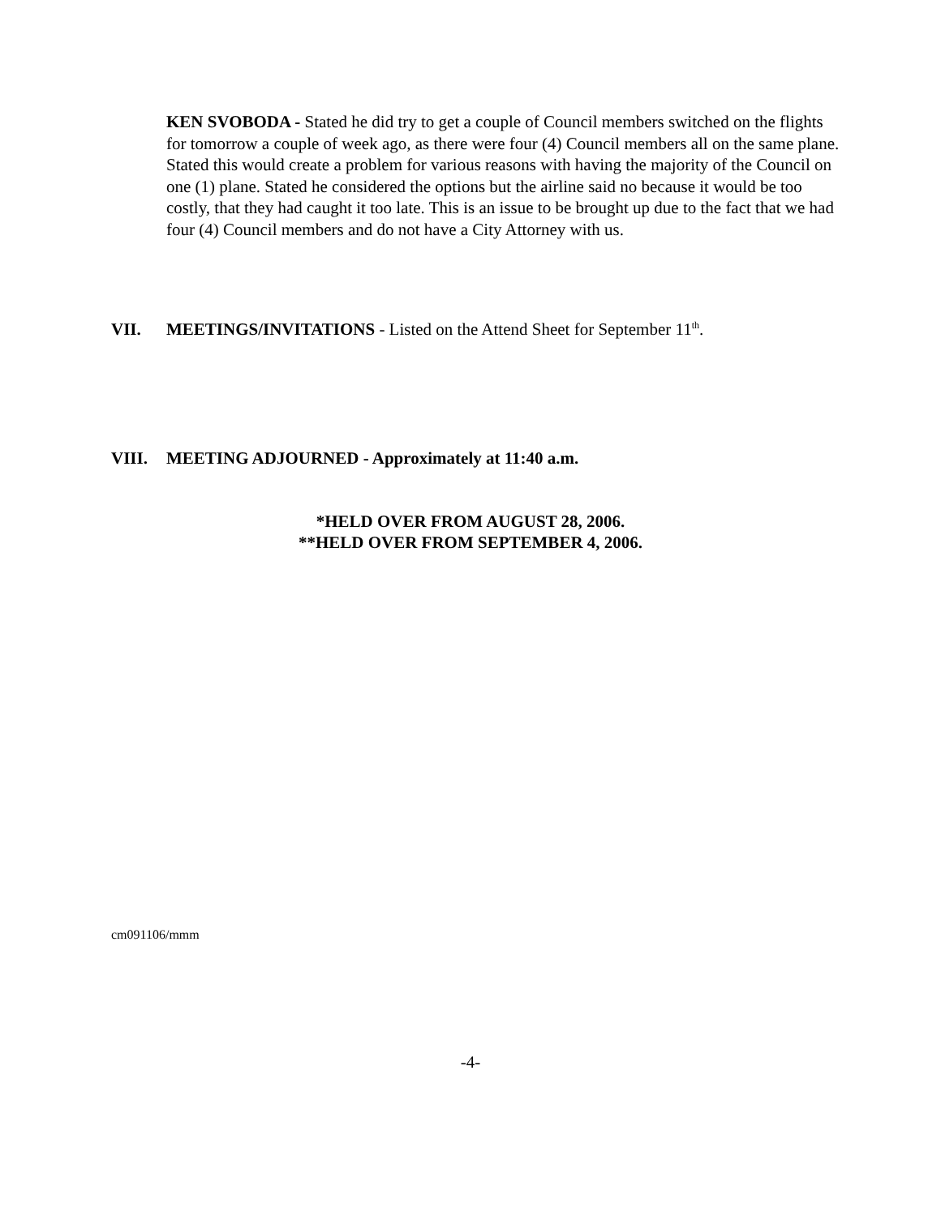KEN SVOBODA - Stated he did try to get a couple of Council members switched on the flights for tomorrow a couple of week ago, as there were four (4) Council members all on the same plane. Stated this would create a problem for various reasons with having the majority of the Council on one (1) plane. Stated he considered the options but the airline said no because it would be too costly, that they had caught it too late. This is an issue to be brought up due to the fact that we had four (4) Council members and do not have a City Attorney with us.
VII. MEETINGS/INVITATIONS - Listed on the Attend Sheet for September 11<sup>th</sup>.
VIII. MEETING ADJOURNED - Approximately at 11:40 a.m.
*HELD OVER FROM AUGUST 28, 2006.
**HELD OVER FROM SEPTEMBER 4, 2006.
cm091106/mmm
-4-